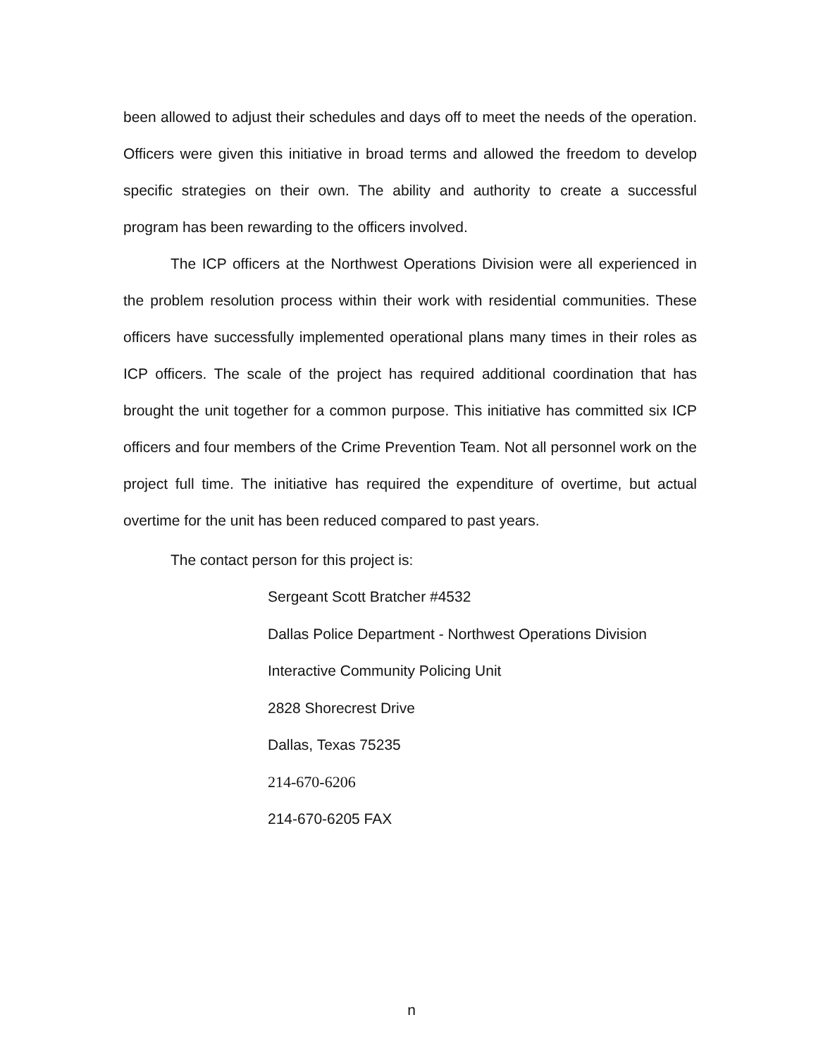been allowed to adjust their schedules and days off to meet the needs of the operation. Officers were given this initiative in broad terms and allowed the freedom to develop specific strategies on their own. The ability and authority to create a successful program has been rewarding to the officers involved.
The ICP officers at the Northwest Operations Division were all experienced in the problem resolution process within their work with residential communities. These officers have successfully implemented operational plans many times in their roles as ICP officers. The scale of the project has required additional coordination that has brought the unit together for a common purpose. This initiative has committed six ICP officers and four members of the Crime Prevention Team. Not all personnel work on the project full time. The initiative has required the expenditure of overtime, but actual overtime for the unit has been reduced compared to past years.
The contact person for this project is:
Sergeant Scott Bratcher #4532
Dallas Police Department - Northwest Operations Division
Interactive Community Policing Unit
2828 Shorecrest Drive
Dallas, Texas 75235
214-670-6206
214-670-6205 FAX
n